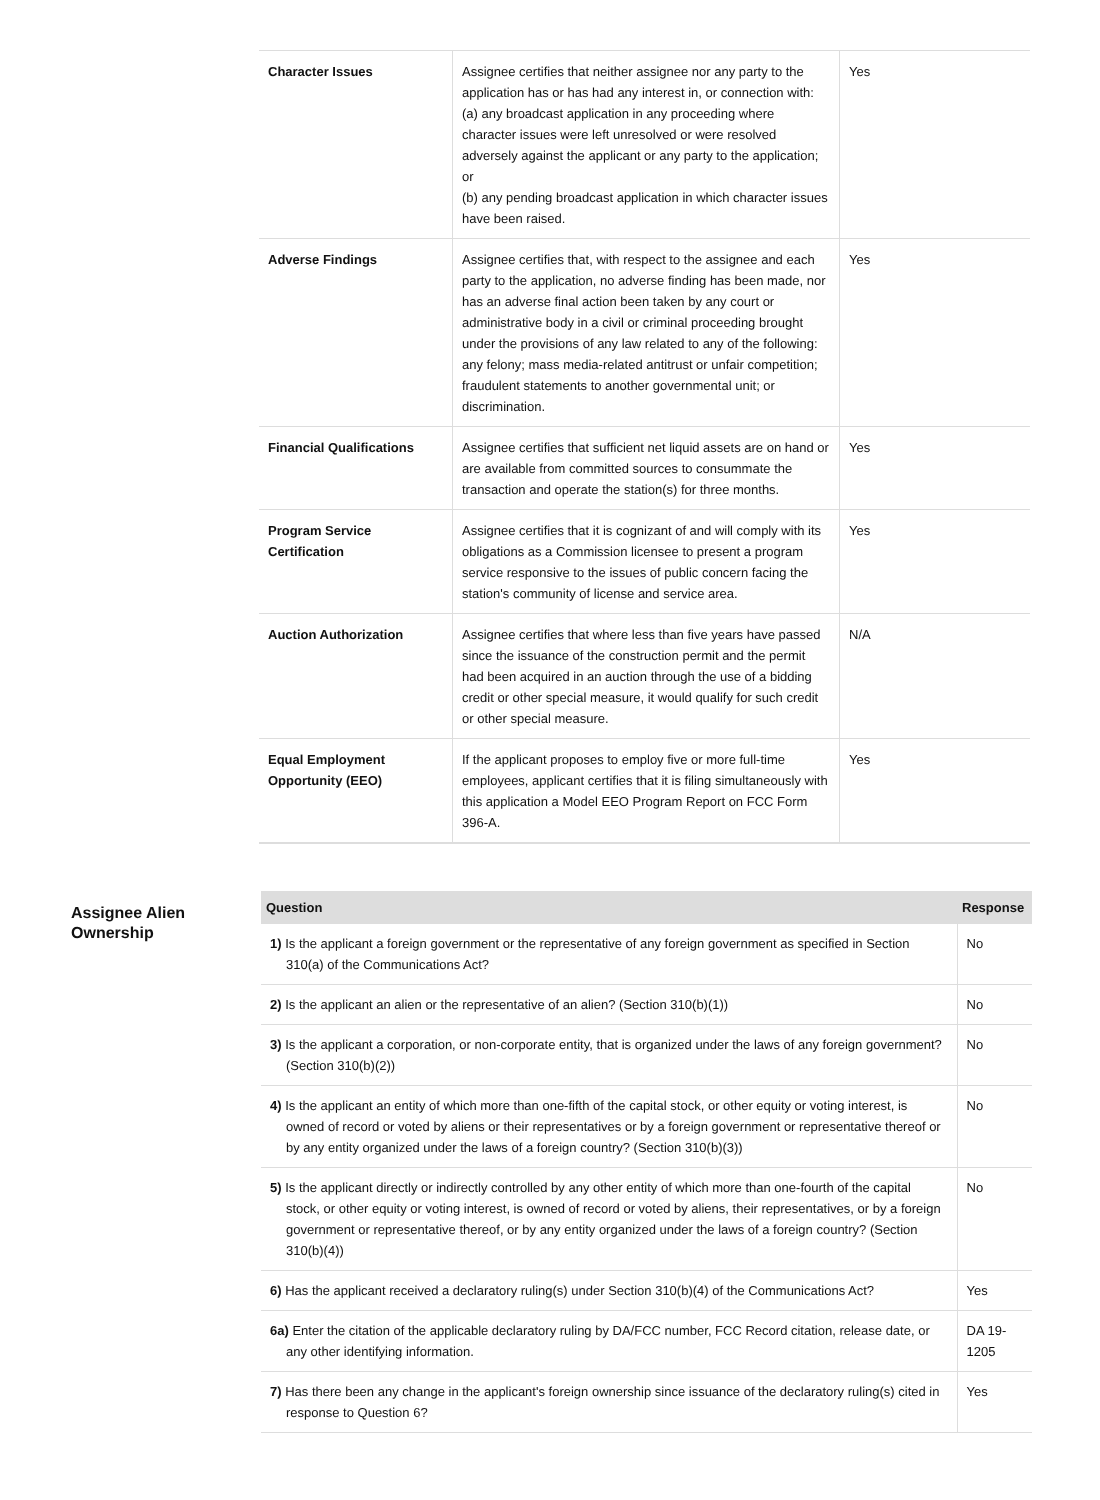| Character Issues | Assignee certifies that neither assignee nor any party to the application has or has had any interest in, or connection with: (a) any broadcast application in any proceeding where character issues were left unresolved or were resolved adversely against the applicant or any party to the application; or (b) any pending broadcast application in which character issues have been raised. | Yes |
| Adverse Findings | Assignee certifies that, with respect to the assignee and each party to the application, no adverse finding has been made, nor has an adverse final action been taken by any court or administrative body in a civil or criminal proceeding brought under the provisions of any law related to any of the following: any felony; mass media-related antitrust or unfair competition; fraudulent statements to another governmental unit; or discrimination. | Yes |
| Financial Qualifications | Assignee certifies that sufficient net liquid assets are on hand or are available from committed sources to consummate the transaction and operate the station(s) for three months. | Yes |
| Program Service Certification | Assignee certifies that it is cognizant of and will comply with its obligations as a Commission licensee to present a program service responsive to the issues of public concern facing the station's community of license and service area. | Yes |
| Auction Authorization | Assignee certifies that where less than five years have passed since the issuance of the construction permit and the permit had been acquired in an auction through the use of a bidding credit or other special measure, it would qualify for such credit or other special measure. | N/A |
| Equal Employment Opportunity (EEO) | If the applicant proposes to employ five or more full-time employees, applicant certifies that it is filing simultaneously with this application a Model EEO Program Report on FCC Form 396-A. | Yes |
Assignee Alien Ownership
| Question | Response |
| --- | --- |
| 1) Is the applicant a foreign government or the representative of any foreign government as specified in Section 310(a) of the Communications Act? | No |
| 2) Is the applicant an alien or the representative of an alien? (Section 310(b)(1)) | No |
| 3) Is the applicant a corporation, or non-corporate entity, that is organized under the laws of any foreign government? (Section 310(b)(2)) | No |
| 4) Is the applicant an entity of which more than one-fifth of the capital stock, or other equity or voting interest, is owned of record or voted by aliens or their representatives or by a foreign government or representative thereof or by any entity organized under the laws of a foreign country? (Section 310(b)(3)) | No |
| 5) Is the applicant directly or indirectly controlled by any other entity of which more than one-fourth of the capital stock, or other equity or voting interest, is owned of record or voted by aliens, their representatives, or by a foreign government or representative thereof, or by any entity organized under the laws of a foreign country? (Section 310(b)(4)) | No |
| 6) Has the applicant received a declaratory ruling(s) under Section 310(b)(4) of the Communications Act? | Yes |
| 6a) Enter the citation of the applicable declaratory ruling by DA/FCC number, FCC Record citation, release date, or any other identifying information. | DA 19-1205 |
| 7) Has there been any change in the applicant's foreign ownership since issuance of the declaratory ruling(s) cited in response to Question 6? | Yes |